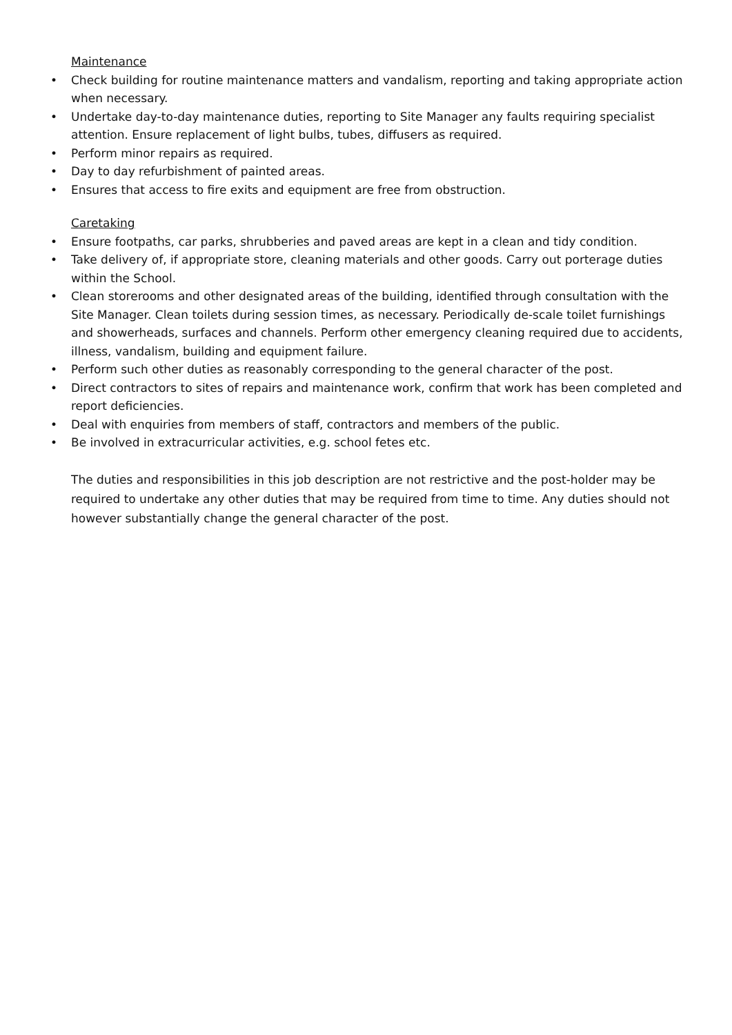Maintenance
• Check building for routine maintenance matters and vandalism, reporting and taking appropriate action when necessary.
• Undertake day-to-day maintenance duties, reporting to Site Manager any faults requiring specialist attention. Ensure replacement of light bulbs, tubes, diffusers as required.
• Perform minor repairs as required.
• Day to day refurbishment of painted areas.
• Ensures that access to fire exits and equipment are free from obstruction.
Caretaking
• Ensure footpaths, car parks, shrubberies and paved areas are kept in a clean and tidy condition.
• Take delivery of, if appropriate store, cleaning materials and other goods. Carry out porterage duties within the School.
• Clean storerooms and other designated areas of the building, identified through consultation with the Site Manager. Clean toilets during session times, as necessary. Periodically de-scale toilet furnishings and showerheads, surfaces and channels. Perform other emergency cleaning required due to accidents, illness, vandalism, building and equipment failure.
• Perform such other duties as reasonably corresponding to the general character of the post.
• Direct contractors to sites of repairs and maintenance work, confirm that work has been completed and report deficiencies.
• Deal with enquiries from members of staff, contractors and members of the public.
• Be involved in extracurricular activities, e.g. school fetes etc.
The duties and responsibilities in this job description are not restrictive and the post-holder may be required to undertake any other duties that may be required from time to time. Any duties should not however substantially change the general character of the post.